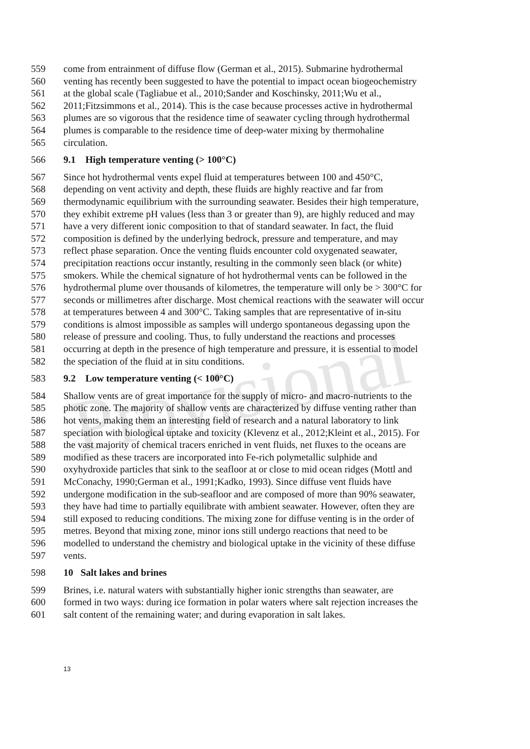Provisional
559 come from entrainment of diffuse flow (German et al., 2015). Submarine hydrothermal
560 venting has recently been suggested to have the potential to impact ocean biogeochemistry
561 at the global scale (Tagliabue et al., 2010;Sander and Koschinsky, 2011;Wu et al.,
562 2011;Fitzsimmons et al., 2014). This is the case because processes active in hydrothermal
563 plumes are so vigorous that the residence time of seawater cycling through hydrothermal
564 plumes is comparable to the residence time of deep-water mixing by thermohaline
565 circulation.
566 9.1 High temperature venting (> 100°C)
567 Since hot hydrothermal vents expel fluid at temperatures between 100 and 450°C,
568 depending on vent activity and depth, these fluids are highly reactive and far from
569 thermodynamic equilibrium with the surrounding seawater. Besides their high temperature,
570 they exhibit extreme pH values (less than 3 or greater than 9), are highly reduced and may
571 have a very different ionic composition to that of standard seawater. In fact, the fluid
572 composition is defined by the underlying bedrock, pressure and temperature, and may
573 reflect phase separation. Once the venting fluids encounter cold oxygenated seawater,
574 precipitation reactions occur instantly, resulting in the commonly seen black (or white)
575 smokers. While the chemical signature of hot hydrothermal vents can be followed in the
576 hydrothermal plume over thousands of kilometres, the temperature will only be > 300°C for
577 seconds or millimetres after discharge. Most chemical reactions with the seawater will occur
578 at temperatures between 4 and 300°C. Taking samples that are representative of in-situ
579 conditions is almost impossible as samples will undergo spontaneous degassing upon the
580 release of pressure and cooling. Thus, to fully understand the reactions and processes
581 occurring at depth in the presence of high temperature and pressure, it is essential to model
582 the speciation of the fluid at in situ conditions.
583 9.2 Low temperature venting (< 100°C)
584 Shallow vents are of great importance for the supply of micro- and macro-nutrients to the
585 photic zone. The majority of shallow vents are characterized by diffuse venting rather than
586 hot vents, making them an interesting field of research and a natural laboratory to link
587 speciation with biological uptake and toxicity (Klevenz et al., 2012;Kleint et al., 2015). For
588 the vast majority of chemical tracers enriched in vent fluids, net fluxes to the oceans are
589 modified as these tracers are incorporated into Fe-rich polymetallic sulphide and
590 oxyhydroxide particles that sink to the seafloor at or close to mid ocean ridges (Mottl and
591 McConachy, 1990;German et al., 1991;Kadko, 1993). Since diffuse vent fluids have
592 undergone modification in the sub-seafloor and are composed of more than 90% seawater,
593 they have had time to partially equilibrate with ambient seawater. However, often they are
594 still exposed to reducing conditions. The mixing zone for diffuse venting is in the order of
595 metres. Beyond that mixing zone, minor ions still undergo reactions that need to be
596 modelled to understand the chemistry and biological uptake in the vicinity of these diffuse
597 vents.
598 10 Salt lakes and brines
599 Brines, i.e. natural waters with substantially higher ionic strengths than seawater, are
600 formed in two ways: during ice formation in polar waters where salt rejection increases the
601 salt content of the remaining water; and during evaporation in salt lakes.
13